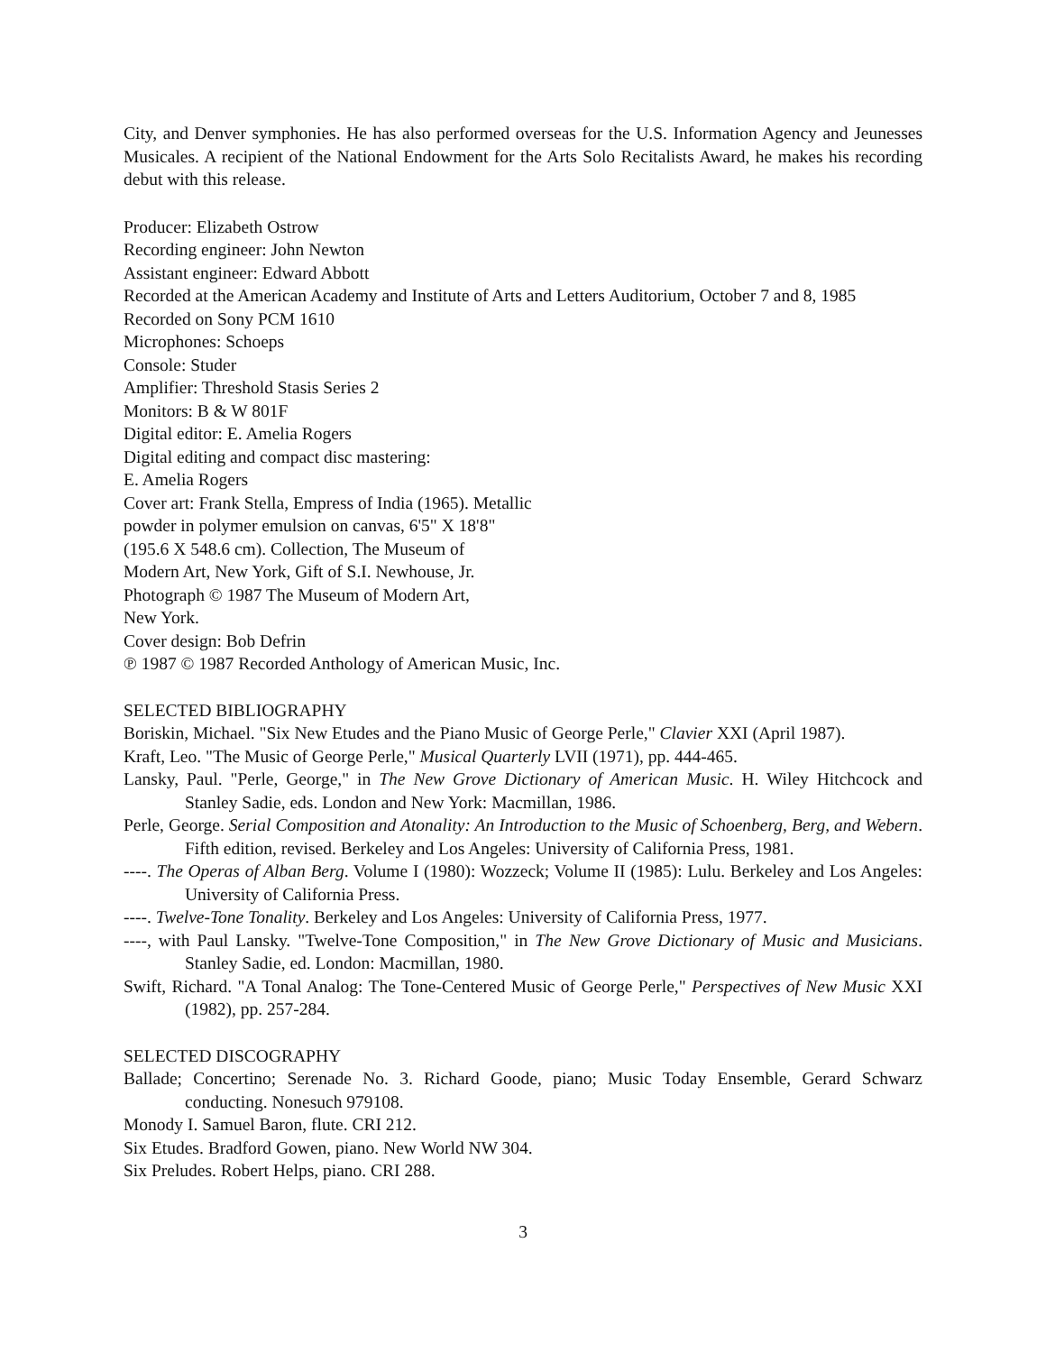City, and Denver symphonies. He has also performed overseas for the U.S. Information Agency and Jeunesses Musicales. A recipient of the National Endowment for the Arts Solo Recitalists Award, he makes his recording debut with this release.
Producer: Elizabeth Ostrow
Recording engineer: John Newton
Assistant engineer: Edward Abbott
Recorded at the American Academy and Institute of Arts and Letters Auditorium, October 7 and 8, 1985
Recorded on Sony PCM 1610
Microphones: Schoeps
Console: Studer
Amplifier: Threshold Stasis Series 2
Monitors: B & W 801F
Digital editor: E. Amelia Rogers
Digital editing and compact disc mastering:
E. Amelia Rogers
Cover art: Frank Stella, Empress of India (1965). Metallic
powder in polymer emulsion on canvas, 6'5" X 18'8"
(195.6 X 548.6 cm). Collection, The Museum of
Modern Art, New York, Gift of S.I. Newhouse, Jr.
Photograph © 1987 The Museum of Modern Art,
New York.
Cover design: Bob Defrin
℗ 1987 © 1987 Recorded Anthology of American Music, Inc.
SELECTED BIBLIOGRAPHY
Boriskin, Michael. "Six New Etudes and the Piano Music of George Perle," Clavier XXI (April 1987).
Kraft, Leo. "The Music of George Perle," Musical Quarterly LVII (1971), pp. 444-465.
Lansky, Paul. "Perle, George," in The New Grove Dictionary of American Music. H. Wiley Hitchcock and Stanley Sadie, eds. London and New York: Macmillan, 1986.
Perle, George. Serial Composition and Atonality: An Introduction to the Music of Schoenberg, Berg, and Webern. Fifth edition, revised. Berkeley and Los Angeles: University of California Press, 1981.
----. The Operas of Alban Berg. Volume I (1980): Wozzeck; Volume II (1985): Lulu. Berkeley and Los Angeles: University of California Press.
----. Twelve-Tone Tonality. Berkeley and Los Angeles: University of California Press, 1977.
----, with Paul Lansky. "Twelve-Tone Composition," in The New Grove Dictionary of Music and Musicians. Stanley Sadie, ed. London: Macmillan, 1980.
Swift, Richard. "A Tonal Analog: The Tone-Centered Music of George Perle," Perspectives of New Music XXI (1982), pp. 257-284.
SELECTED DISCOGRAPHY
Ballade; Concertino; Serenade No. 3. Richard Goode, piano; Music Today Ensemble, Gerard Schwarz conducting. Nonesuch 979108.
Monody I. Samuel Baron, flute. CRI 212.
Six Etudes. Bradford Gowen, piano. New World NW 304.
Six Preludes. Robert Helps, piano. CRI 288.
3